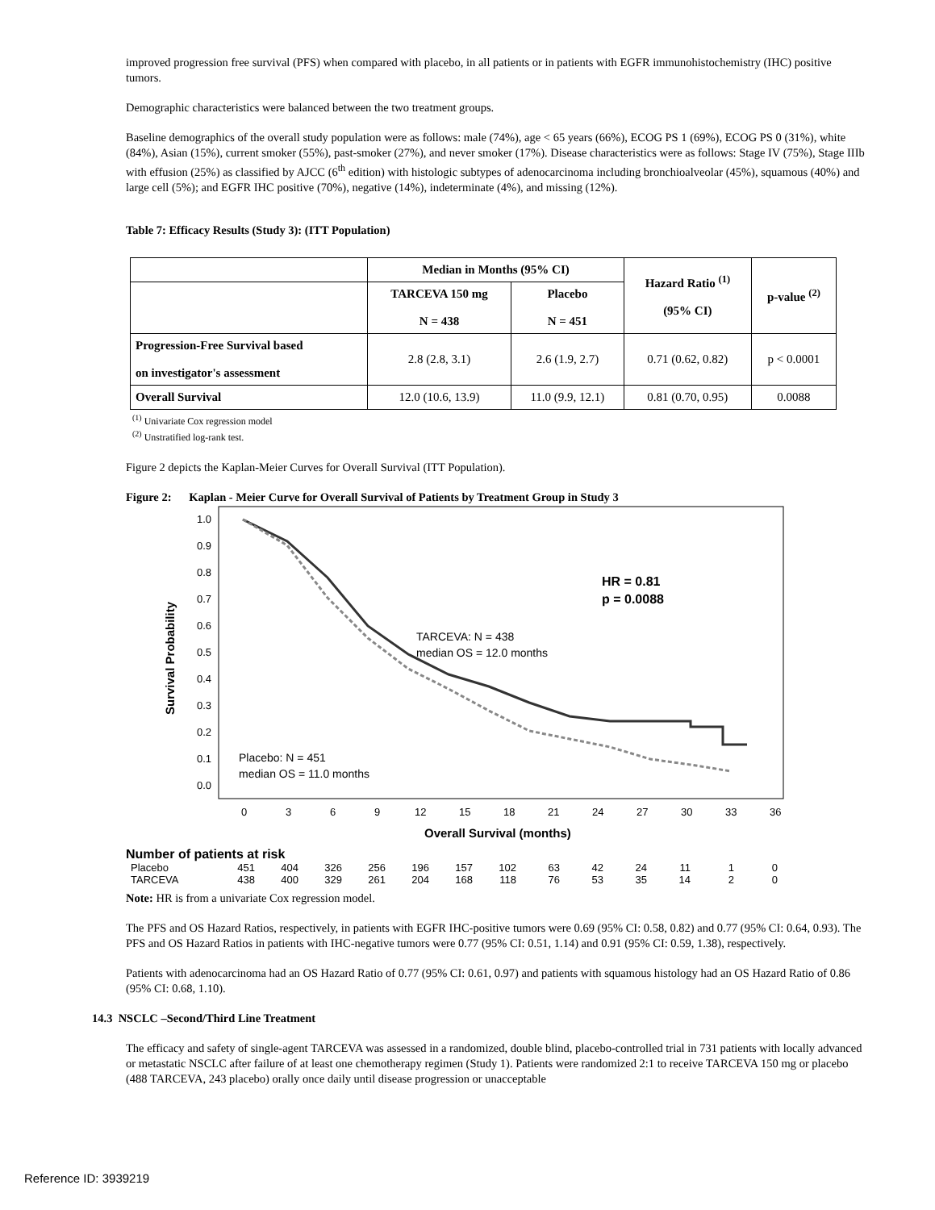improved progression free survival (PFS) when compared with placebo, in all patients or in patients with EGFR immunohistochemistry (IHC) positive tumors.
Demographic characteristics were balanced between the two treatment groups.
Baseline demographics of the overall study population were as follows: male (74%), age < 65 years (66%), ECOG PS 1 (69%), ECOG PS 0 (31%), white (84%), Asian (15%), current smoker (55%), past-smoker (27%), and never smoker (17%). Disease characteristics were as follows: Stage IV (75%), Stage IIIb with effusion (25%) as classified by AJCC (6<sup>th</sup> edition) with histologic subtypes of adenocarcinoma including bronchioalveolar (45%), squamous (40%) and large cell (5%); and EGFR IHC positive (70%), negative (14%), indeterminate (4%), and missing (12%).
Table 7: Efficacy Results (Study 3): (ITT Population)
| | Median in Months (95% CI) | | Hazard Ratio <sup>(1)</sup> (95% CI) | p-value <sup>(2)</sup> |
| --- | --- | --- | --- | --- |
| | TARCEVA 150 mg N = 438 | Placebo N = 451 | | |
| Progression-Free Survival based on investigator's assessment | 2.8 (2.8, 3.1) | 2.6 (1.9, 2.7) | 0.71 (0.62, 0.82) | p < 0.0001 |
| Overall Survival | 12.0 (10.6, 13.9) | 11.0 (9.9, 12.1) | 0.81 (0.70, 0.95) | 0.0088 |
<sup>(1)</sup> Univariate Cox regression model
<sup>(2)</sup> Unstratified log-rank test.
Figure 2 depicts the Kaplan-Meier Curves for Overall Survival (ITT Population).
Figure 2: Kaplan - Meier Curve for Overall Survival of Patients by Treatment Group in Study 3
Survival Probability
1.0
0.9
0.8
0.7
0.6
0.5
0.4
0.3
0.2
0.1
0.0
0
3
6
9
12
15
18
21
24
27
30
33
36
HR = 0.81
p = 0.0088
TARCEVA: N = 438
median OS = 12.0 months
Placebo: N = 451
median OS = 11.0 months
Overall Survival (months)
Number of patients at risk
| Placebo | 451 | 404 | 326 | 256 | 196 | 157 | 102 | 63 | 42 | 24 | 11 | 1 | 0 |
| TARCEVA | 438 | 400 | 329 | 261 | 204 | 168 | 118 | 76 | 53 | 35 | 14 | 2 | 0 |
Note: HR is from a univariate Cox regression model.
The PFS and OS Hazard Ratios, respectively, in patients with EGFR IHC-positive tumors were 0.69 (95% CI: 0.58, 0.82) and 0.77 (95% CI: 0.64, 0.93). The PFS and OS Hazard Ratios in patients with IHC-negative tumors were 0.77 (95% CI: 0.51, 1.14) and 0.91 (95% CI: 0.59, 1.38), respectively.
Patients with adenocarcinoma had an OS Hazard Ratio of 0.77 (95% CI: 0.61, 0.97) and patients with squamous histology had an OS Hazard Ratio of 0.86 (95% CI: 0.68, 1.10).
14.3 NSCLC –Second/Third Line Treatment
The efficacy and safety of single-agent TARCEVA was assessed in a randomized, double blind, placebo-controlled trial in 731 patients with locally advanced or metastatic NSCLC after failure of at least one chemotherapy regimen (Study 1). Patients were randomized 2:1 to receive TARCEVA 150 mg or placebo (488 TARCEVA, 243 placebo) orally once daily until disease progression or unacceptable
Reference ID: 3939219